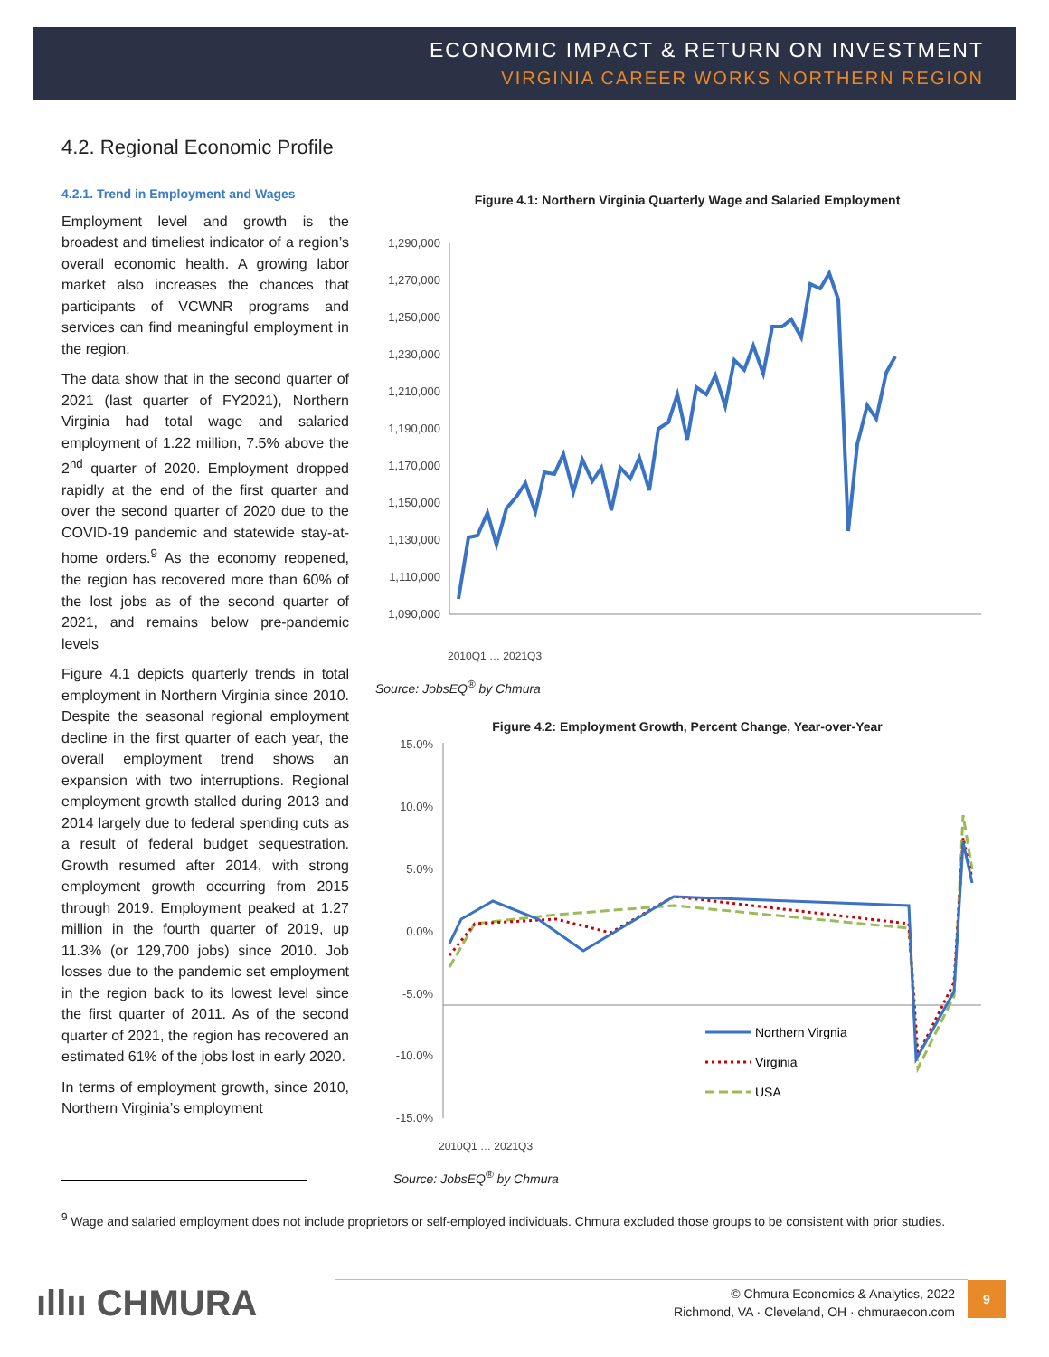ECONOMIC IMPACT & RETURN ON INVESTMENT
VIRGINIA CAREER WORKS NORTHERN REGION
4.2. Regional Economic Profile
4.2.1. Trend in Employment and Wages
Employment level and growth is the broadest and timeliest indicator of a region’s overall economic health. A growing labor market also increases the chances that participants of VCWNR programs and services can find meaningful employment in the region.
The data show that in the second quarter of 2021 (last quarter of FY2021), Northern Virginia had total wage and salaried employment of 1.22 million, 7.5% above the 2<sup>nd</sup> quarter of 2020. Employment dropped rapidly at the end of the first quarter and over the second quarter of 2020 due to the COVID-19 pandemic and statewide stay-at-home orders.<sup>9</sup> As the economy reopened, the region has recovered more than 60% of the lost jobs as of the second quarter of 2021, and remains below pre-pandemic levels
Figure 4.1 depicts quarterly trends in total employment in Northern Virginia since 2010. Despite the seasonal regional employment decline in the first quarter of each year, the overall employment trend shows an expansion with two interruptions. Regional employment growth stalled during 2013 and 2014 largely due to federal spending cuts as a result of federal budget sequestration. Growth resumed after 2014, with strong employment growth occurring from 2015 through 2019. Employment peaked at 1.27 million in the fourth quarter of 2019, up 11.3% (or 129,700 jobs) since 2010. Job losses due to the pandemic set employment in the region back to its lowest level since the first quarter of 2011. As of the second quarter of 2021, the region has recovered an estimated 61% of the jobs lost in early 2020.
In terms of employment growth, since 2010, Northern Virginia’s employment
Figure 4.1: Northern Virginia Quarterly Wage and Salaried Employment
1,290,000
1,270,000
1,250,000
1,230,000
1,210,000
1,190,000
1,170,000
1,150,000
1,130,000
1,110,000
1,090,000
2010Q1 … 2021Q3
Source: JobsEQ<sup>®</sup> by Chmura
Figure 4.2: Employment Growth, Percent Change, Year-over-Year
15.0%
10.0%
5.0%
0.0%
-5.0%
-10.0%
-15.0%
Northern Virgnia
Virginia
USA
2010Q1 … 2021Q3
Source: JobsEQ<sup>®</sup> by Chmura
<sup>9</sup> Wage and salaried employment does not include proprietors or self-employed individuals. Chmura excluded those groups to be consistent with prior studies.
ıllıı CHMURA
© Chmura Economics & Analytics, 2022
Richmond, VA · Cleveland, OH · chmuraecon.com
9